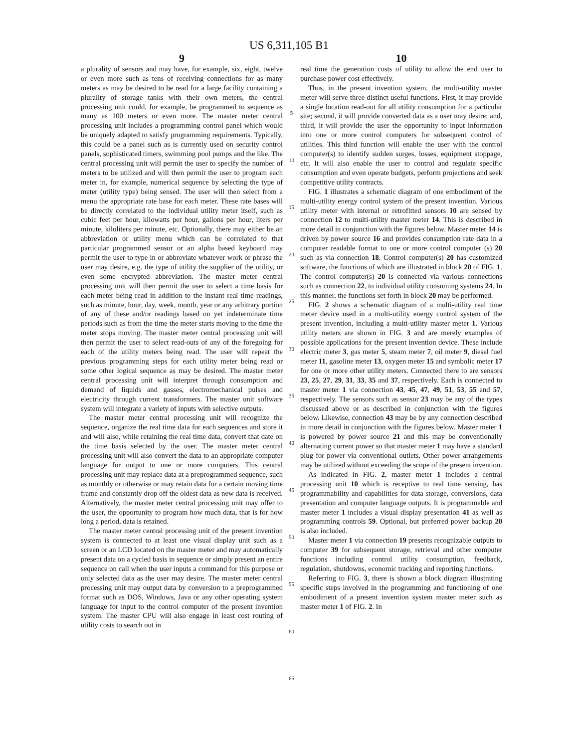US 6,311,105 B1
9
a plurality of sensors and may have, for example, six, eight, twelve or even more such as tens of receiving connections for as many meters as may be desired to be read for a large facility containing a plurality of storage tanks with their own meters, the central processing unit could, for example, be programmed to sequence as many as 100 meters or even more. The master meter central processing unit includes a programming control panel which would be uniquely adapted to satisfy programming requirements. Typically, this could be a panel such as is currently used on security control panels, sophisticated timers, swimming pool pumps and the like. The central processing unit will permit the user to specify the number of meters to be utilized and will then permit the user to program each meter in, for example, numerical sequence by selecting the type of meter (utility type) being sensed. The user will then select from a menu the appropriate rate base for each meter. These rate bases will be directly correlated to the individual utility meter itself, such as cubic feet per hour, kilowatts per hour, gallons per hour, liters per minute, kiloliters per minute, etc. Optionally, there may either be an abbreviation or utility menu which can be correlated to that particular programmed sensor or an alpha based keyboard may permit the user to type in or abbreviate whatever work or phrase the user may desire, e.g. the type of utility the supplier of the utility, or even some encrypted abbreviation. The master meter central processing unit will then permit the user to select a time basis for each meter being read in addition to the instant real time readings, such as minute, hour, day, week, month, year or any arbitrary portion of any of these and/or readings based on yet indeterminate time periods such as from the time the meter starts moving to the time the meter stops moving. The master meter central processing unit will then permit the user to select read-outs of any of the foregoing for each of the utility meters being read. The user will repeat the previous programming steps for each utility meter being read or some other logical sequence as may be desired. The master meter central processing unit will interpret through consumption and demand of liquids and gasses, electromechanical pulses and electricity through current transformers. The master unit software system will integrate a variety of inputs with selective outputs.
The master meter central processing unit will recognize the sequence, organize the real time data for each sequences and store it and will also, while retaining the real time data, convert that date on the time basis selected by the user. The master meter central processing unit will also convert the data to an appropriate computer language for output to one or more computers. This central processing unit may replace data at a preprogrammed sequence, such as monthly or otherwise or may retain data for a certain moving time frame and constantly drop off the oldest data as new data is received. Alternatively, the master meter central processing unit may offer to the user, the opportunity to program how much data, that is for how long a period, data is retained.
The master meter central processing unit of the present invention system is connected to at least one visual display unit such as a screen or an LCD located on the master meter and may automatically present data on a cycled basis in sequence or simply present an entire sequence on call when the user inputs a command for this purpose or only selected data as the user may desire. The master meter central processing unit may output data by conversion to a preprogrammed format such as DOS, Windows, Java or any other operating system language for input to the control computer of the present invention system. The master CPU will also engage in least cost routing of utility costs to search out in
5
10
15
20
25
30
35
40
45
50
55
60
65
10
real time the generation costs of utility to allow the end user to purchase power cost effectively.
Thus, in the present invention system, the multi-utility master meter will serve three distinct useful functions. First, it may provide a single location read-out for all utility consumption for a particular site; second, it will provide converted data as a user may desire; and, third, it will provide the user the opportunity to input information into one or more control computers for subsequent control of utilities. This third function will enable the user with the control computer(s) to identify sudden surges, losses, equipment stoppage, etc. It will also enable the user to control and regulate specific consumption and even operate budgets, perform projections and seek competitive utility contracts.
FIG. 1 illustrates a schematic diagram of one embodiment of the multi-utility energy control system of the present invention. Various utility meter with internal or retrofitted sensors 10 are sensed by connection 12 to multi-utility master meter 14. This is described in more detail in conjunction with the figures below. Master meter 14 is driven by power source 16 and provides consumption rate data in a computer readable format to one or more control computer (s) 20 such as via connection 18. Control computer(s) 20 has customized software, the functions of which are illustrated in block 20 of FIG. 1. The control computer(s) 20 is connected via various connections such as connection 22, to individual utility consuming systems 24. In this manner, the functions set forth in block 20 may be performed.
FIG. 2 shows a schematic diagram of a multi-utility real time meter device used in a multi-utility energy control system of the present invention, including a multi-utility master meter 1. Various utility meters are shown in FIG. 3 and are merely examples of possible applications for the present invention device. These include electric meter 3, gas meter 5, steam meter 7, oil meter 9, diesel fuel meter 11, gasoline meter 13, oxygen meter 15 and symbolic meter 17 for one or more other utility meters. Connected there to are sensors 23, 25, 27, 29, 31, 33, 35 and 37, respectively. Each is connected to master meter 1 via connection 43, 45, 47, 49, 51, 53, 55 and 57, respectively. The sensors such as sensor 23 may be any of the types discussed above or as described in conjunction with the figures below. Likewise, connection 43 may be by any connection described in more detail in conjunction with the figures below. Master meter 1 is powered by power source 21 and this may be conventionally alternating current power so that master meter 1 may have a standard plug for power via conventional outlets. Other power arrangements may be utilized without exceeding the scope of the present invention.
As indicated in FIG. 2, master meter 1 includes a central processing unit 10 which is receptive to real time sensing, has programmability and capabilities for data storage, conversions, data presentation and computer language outputs. It is programmable and master meter 1 includes a visual display presentation 41 as well as programming controls 59. Optional, but preferred power backup 20 is also included.
Master meter 1 via connection 19 presents recognizable outputs to computer 39 for subsequent storage, retrieval and other computer functions including control utility consumption, feedback, regulation, shutdowns, economic tracking and reporting functions.
Referring to FIG. 3, there is shown a block diagram illustrating specific steps involved in the programming and functioning of one embodiment of a present invention system master meter such as master meter 1 of FIG. 2. In